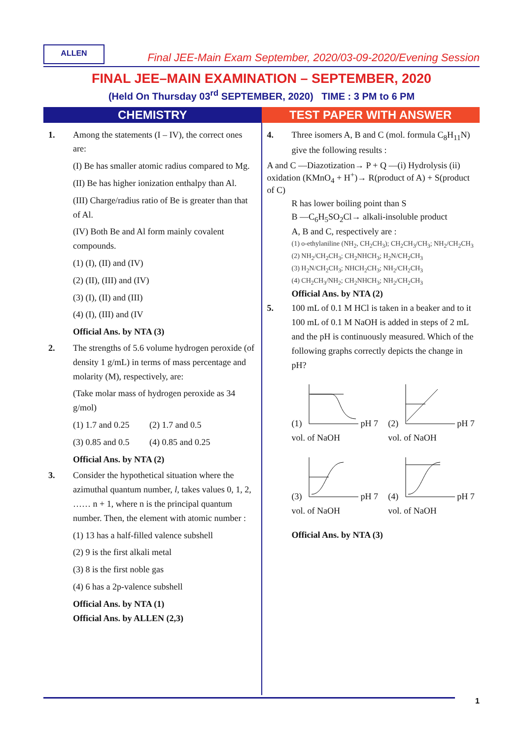ALLEN
Final JEE-Main Exam September, 2020/03-09-2020/Evening Session
FINAL JEE–MAIN EXAMINATION – SEPTEMBER, 2020
(Held On Thursday 03<sup>rd</sup> SEPTEMBER, 2020) TIME : 3 PM to 6 PM
CHEMISTRY TEST PAPER WITH ANSWER
1. Among the statements (I – IV), the correct ones are:
(I) Be has smaller atomic radius compared to Mg.
(II) Be has higher ionization enthalpy than Al.
(III) Charge/radius ratio of Be is greater than that of Al.
(IV) Both Be and Al form mainly covalent compounds.
(1) (I), (II) and (IV)
(2) (II), (III) and (IV)
(3) (I), (II) and (III)
(4) (I), (III) and (IV
Official Ans. by NTA (3)
2. The strengths of 5.6 volume hydrogen peroxide (of density 1 g/mL) in terms of mass percentage and molarity (M), respectively, are:
(Take molar mass of hydrogen peroxide as 34 g/mol)
(1) 1.7 and 0.25 (2) 1.7 and 0.5
(3) 0.85 and 0.5 (4) 0.85 and 0.25
Official Ans. by NTA (2)
3. Consider the hypothetical situation where the azimuthal quantum number, l, takes values 0, 1, 2, …… n + 1, where n is the principal quantum number. Then, the element with atomic number :
(1) 13 has a half-filled valence subshell
(2) 9 is the first alkali metal
(3) 8 is the first noble gas
(4) 6 has a 2p-valence subshell
Official Ans. by NTA (1)
Official Ans. by ALLEN (2,3)
4. Three isomers A, B and C (mol. formula C<sub>8</sub>H<sub>11</sub>N) give the following results :
A and C —Diazotization→ P + Q —(i) Hydrolysis (ii) oxidation (KMnO<sub>4</sub> + H<sup>+</sup>)→ R(product of A) + S(product of C)
R has lower boiling point than S
B —C<sub>6</sub>H<sub>5</sub>SO<sub>2</sub>Cl→ alkali-insoluble product
A, B and C, respectively are :
(1) o-ethylaniline (NH<sub>2</sub>, CH<sub>2</sub>CH<sub>3</sub>); CH<sub>2</sub>CH<sub>3</sub>/CH<sub>3</sub>; NH<sub>2</sub>/CH<sub>2</sub>CH<sub>3</sub>
(2) NH<sub>2</sub>/CH<sub>2</sub>CH<sub>3</sub>; CH<sub>2</sub>NHCH<sub>3</sub>; H<sub>2</sub>N/CH<sub>2</sub>CH<sub>3</sub>
(3) H<sub>2</sub>N/CH<sub>2</sub>CH<sub>3</sub>; NHCH<sub>2</sub>CH<sub>3</sub>; NH<sub>2</sub>/CH<sub>2</sub>CH<sub>3</sub>
(4) CH<sub>2</sub>CH<sub>3</sub>/NH<sub>2</sub>; CH<sub>2</sub>NHCH<sub>3</sub>; NH<sub>2</sub>/CH<sub>2</sub>CH<sub>3</sub>
Official Ans. by NTA (2)
5. 100 mL of 0.1 M HCl is taken in a beaker and to it 100 mL of 0.1 M NaOH is added in steps of 2 mL and the pH is continuously measured. Which of the following graphs correctly depicts the change in pH?
(1) pH 7 vol. of NaOH
(2) pH 7 vol. of NaOH
(3) pH 7 vol. of NaOH
(4) pH 7 vol. of NaOH
Official Ans. by NTA (3)
1